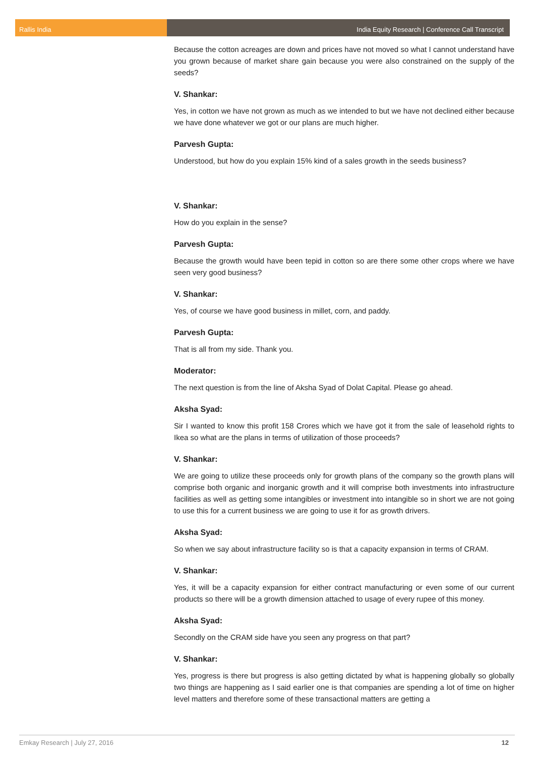Rallis India India Equity Research | Conference Call Transcript
Because the cotton acreages are down and prices have not moved so what I cannot understand have you grown because of market share gain because you were also constrained on the supply of the seeds?
V. Shankar:
Yes, in cotton we have not grown as much as we intended to but we have not declined either because we have done whatever we got or our plans are much higher.
Parvesh Gupta:
Understood, but how do you explain 15% kind of a sales growth in the seeds business?
V. Shankar:
How do you explain in the sense?
Parvesh Gupta:
Because the growth would have been tepid in cotton so are there some other crops where we have seen very good business?
V. Shankar:
Yes, of course we have good business in millet, corn, and paddy.
Parvesh Gupta:
That is all from my side. Thank you.
Moderator:
The next question is from the line of Aksha Syad of Dolat Capital. Please go ahead.
Aksha Syad:
Sir I wanted to know this profit 158 Crores which we have got it from the sale of leasehold rights to Ikea so what are the plans in terms of utilization of those proceeds?
V. Shankar:
We are going to utilize these proceeds only for growth plans of the company so the growth plans will comprise both organic and inorganic growth and it will comprise both investments into infrastructure facilities as well as getting some intangibles or investment into intangible so in short we are not going to use this for a current business we are going to use it for as growth drivers.
Aksha Syad:
So when we say about infrastructure facility so is that a capacity expansion in terms of CRAM.
V. Shankar:
Yes, it will be a capacity expansion for either contract manufacturing or even some of our current products so there will be a growth dimension attached to usage of every rupee of this money.
Aksha Syad:
Secondly on the CRAM side have you seen any progress on that part?
V. Shankar:
Yes, progress is there but progress is also getting dictated by what is happening globally so globally two things are happening as I said earlier one is that companies are spending a lot of time on higher level matters and therefore some of these transactional matters are getting a
Emkay Research | July 27, 2016 12